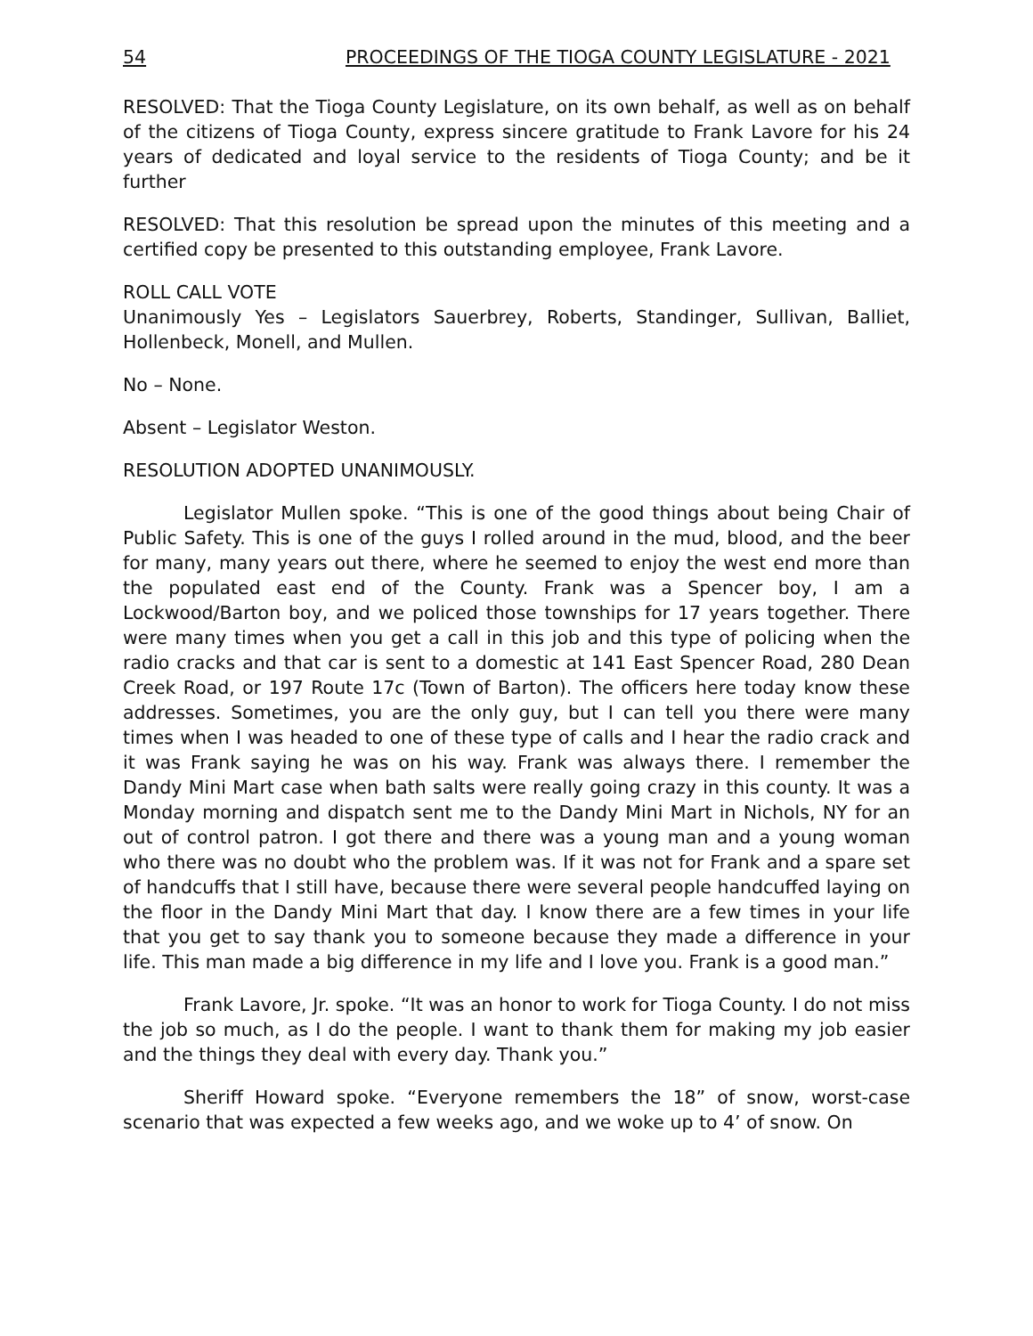54 PROCEEDINGS OF THE TIOGA COUNTY LEGISLATURE - 2021
RESOLVED: That the Tioga County Legislature, on its own behalf, as well as on behalf of the citizens of Tioga County, express sincere gratitude to Frank Lavore for his 24 years of dedicated and loyal service to the residents of Tioga County; and be it further
RESOLVED: That this resolution be spread upon the minutes of this meeting and a certified copy be presented to this outstanding employee, Frank Lavore.
ROLL CALL VOTE
Unanimously Yes – Legislators Sauerbrey, Roberts, Standinger, Sullivan, Balliet, Hollenbeck, Monell, and Mullen.
No – None.
Absent – Legislator Weston.
RESOLUTION ADOPTED UNANIMOUSLY.
Legislator Mullen spoke. “This is one of the good things about being Chair of Public Safety. This is one of the guys I rolled around in the mud, blood, and the beer for many, many years out there, where he seemed to enjoy the west end more than the populated east end of the County. Frank was a Spencer boy, I am a Lockwood/Barton boy, and we policed those townships for 17 years together. There were many times when you get a call in this job and this type of policing when the radio cracks and that car is sent to a domestic at 141 East Spencer Road, 280 Dean Creek Road, or 197 Route 17c (Town of Barton). The officers here today know these addresses. Sometimes, you are the only guy, but I can tell you there were many times when I was headed to one of these type of calls and I hear the radio crack and it was Frank saying he was on his way. Frank was always there. I remember the Dandy Mini Mart case when bath salts were really going crazy in this county. It was a Monday morning and dispatch sent me to the Dandy Mini Mart in Nichols, NY for an out of control patron. I got there and there was a young man and a young woman who there was no doubt who the problem was. If it was not for Frank and a spare set of handcuffs that I still have, because there were several people handcuffed laying on the floor in the Dandy Mini Mart that day. I know there are a few times in your life that you get to say thank you to someone because they made a difference in your life. This man made a big difference in my life and I love you. Frank is a good man.”
Frank Lavore, Jr. spoke. “It was an honor to work for Tioga County. I do not miss the job so much, as I do the people. I want to thank them for making my job easier and the things they deal with every day. Thank you.”
Sheriff Howard spoke. “Everyone remembers the 18” of snow, worst-case scenario that was expected a few weeks ago, and we woke up to 4’ of snow. On